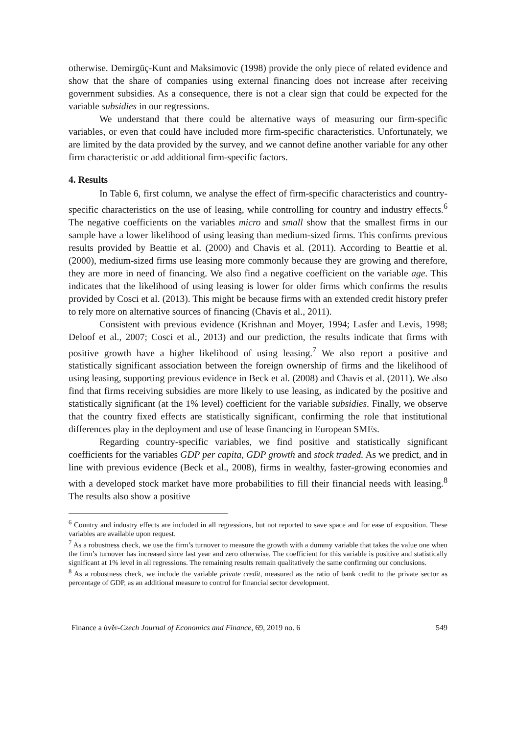otherwise. Demirgüç-Kunt and Maksimovic (1998) provide the only piece of related evidence and show that the share of companies using external financing does not increase after receiving government subsidies. As a consequence, there is not a clear sign that could be expected for the variable subsidies in our regressions.
We understand that there could be alternative ways of measuring our firm-specific variables, or even that could have included more firm-specific characteristics. Unfortunately, we are limited by the data provided by the survey, and we cannot define another variable for any other firm characteristic or add additional firm-specific factors.
4. Results
In Table 6, first column, we analyse the effect of firm-specific characteristics and country-specific characteristics on the use of leasing, while controlling for country and industry effects.<sup>6</sup> The negative coefficients on the variables micro and small show that the smallest firms in our sample have a lower likelihood of using leasing than medium-sized firms. This confirms previous results provided by Beattie et al. (2000) and Chavis et al. (2011). According to Beattie et al. (2000), medium-sized firms use leasing more commonly because they are growing and therefore, they are more in need of financing. We also find a negative coefficient on the variable age. This indicates that the likelihood of using leasing is lower for older firms which confirms the results provided by Cosci et al. (2013). This might be because firms with an extended credit history prefer to rely more on alternative sources of financing (Chavis et al., 2011).
Consistent with previous evidence (Krishnan and Moyer, 1994; Lasfer and Levis, 1998; Deloof et al., 2007; Cosci et al., 2013) and our prediction, the results indicate that firms with positive growth have a higher likelihood of using leasing.<sup>7</sup> We also report a positive and statistically significant association between the foreign ownership of firms and the likelihood of using leasing, supporting previous evidence in Beck et al. (2008) and Chavis et al. (2011). We also find that firms receiving subsidies are more likely to use leasing, as indicated by the positive and statistically significant (at the 1% level) coefficient for the variable subsidies. Finally, we observe that the country fixed effects are statistically significant, confirming the role that institutional differences play in the deployment and use of lease financing in European SMEs.
Regarding country-specific variables, we find positive and statistically significant coefficients for the variables GDP per capita, GDP growth and stock traded. As we predict, and in line with previous evidence (Beck et al., 2008), firms in wealthy, faster-growing economies and with a developed stock market have more probabilities to fill their financial needs with leasing.<sup>8</sup> The results also show a positive
<sup>6</sup> Country and industry effects are included in all regressions, but not reported to save space and for ease of exposition. These variables are available upon request.
<sup>7</sup> As a robustness check, we use the firm’s turnover to measure the growth with a dummy variable that takes the value one when the firm’s turnover has increased since last year and zero otherwise. The coefficient for this variable is positive and statistically significant at 1% level in all regressions. The remaining results remain qualitatively the same confirming our conclusions.
<sup>8</sup> As a robustness check, we include the variable private credit, measured as the ratio of bank credit to the private sector as percentage of GDP, as an additional measure to control for financial sector development.
Finance a úvěr-Czech Journal of Economics and Finance, 69, 2019 no. 6 549